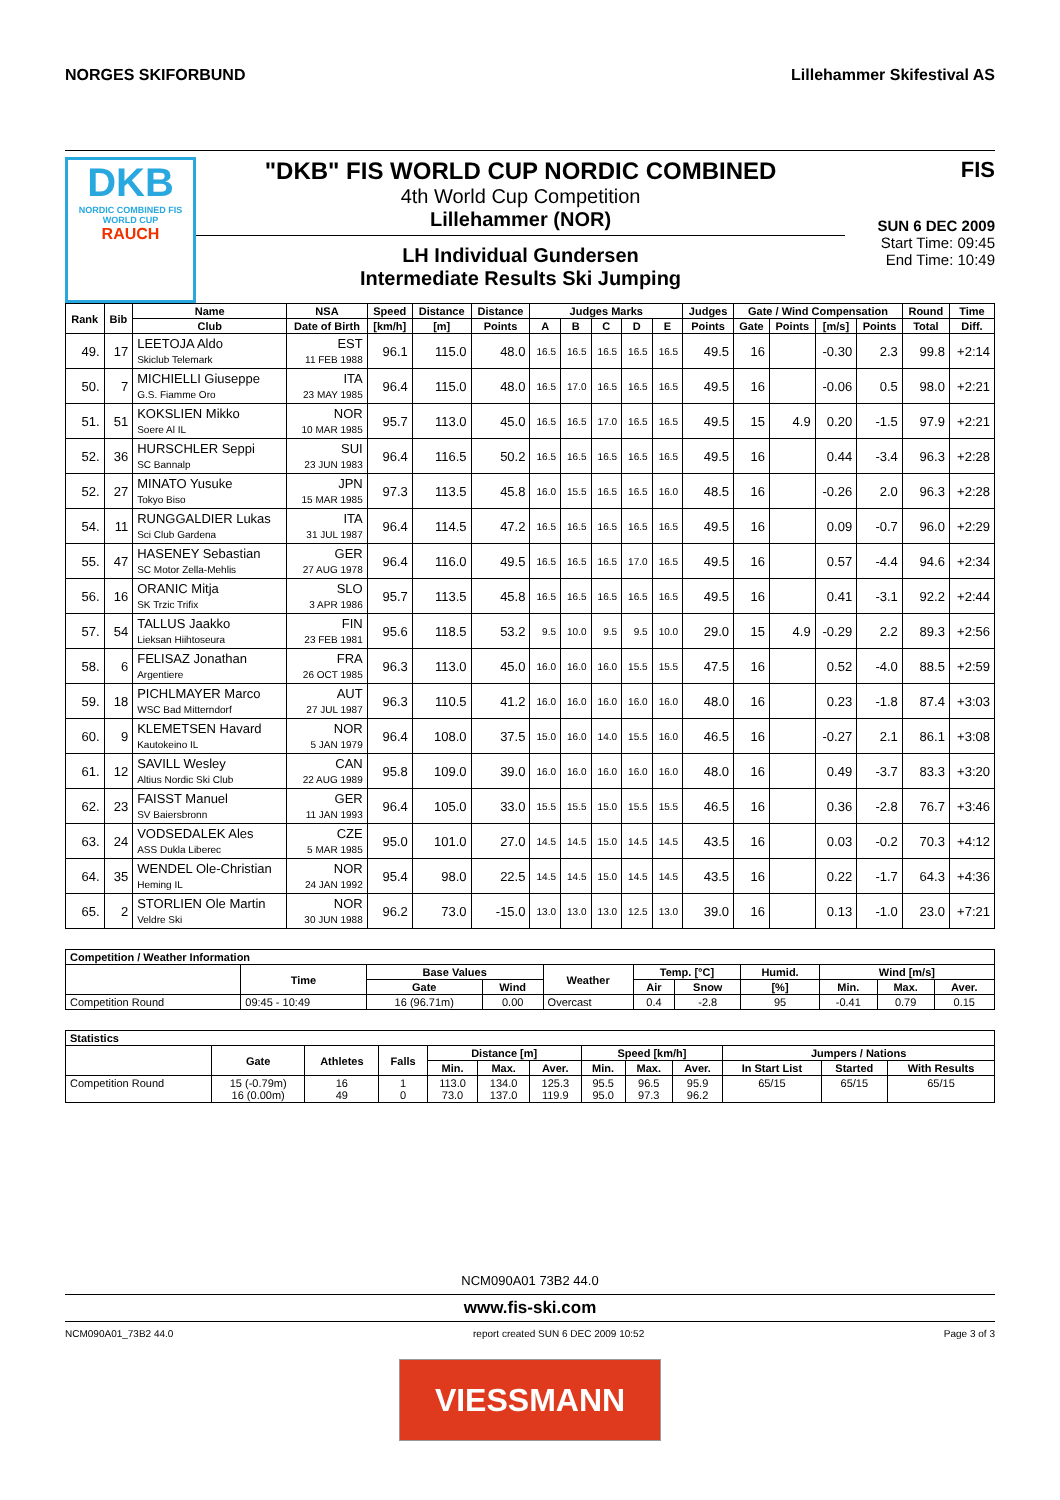NORGES SKIFORBUND Lillehammer Skifestival AS
DKB
NORDIC COMBINED FIS WORLD CUP
RAUCH
"DKB" FIS WORLD CUP NORDIC COMBINED
4th World Cup Competition
Lillehammer (NOR)
LH Individual Gundersen
Intermediate Results Ski Jumping
FIS
SUN 6 DEC 2009
Start Time: 09:45
End Time: 10:49
| Rank | Bib | Name | NSA | Speed | Distance | Distance | Judges Marks | | | | | Judges | Gate / Wind Compensation | | | | Round | Time |
| --- | --- | --- | --- | --- | --- | --- | --- | --- | --- | --- | --- | --- | --- | --- | --- | --- | --- | --- |
| | | Club | Date of Birth | [km/h] | [m] | Points | A | B | C | D | E | Points | Gate | Points | [m/s] | Points | Total | Diff. |
| 49. | 17 | LEETOJA Aldo Skiclub Telemark | EST 11 FEB 1988 | 96.1 | 115.0 | 48.0 | 16.5 | 16.5 | 16.5 | 16.5 | 16.5 | 49.5 | 16 | | -0.30 | 2.3 | 99.8 | +2:14 |
| 50. | 7 | MICHIELLI Giuseppe G.S. Fiamme Oro | ITA 23 MAY 1985 | 96.4 | 115.0 | 48.0 | 16.5 | 17.0 | 16.5 | 16.5 | 16.5 | 49.5 | 16 | | -0.06 | 0.5 | 98.0 | +2:21 |
| 51. | 51 | KOKSLIEN Mikko Soere Al IL | NOR 10 MAR 1985 | 95.7 | 113.0 | 45.0 | 16.5 | 16.5 | 17.0 | 16.5 | 16.5 | 49.5 | 15 | 4.9 | 0.20 | -1.5 | 97.9 | +2:21 |
| 52. | 36 | HURSCHLER Seppi SC Bannalp | SUI 23 JUN 1983 | 96.4 | 116.5 | 50.2 | 16.5 | 16.5 | 16.5 | 16.5 | 16.5 | 49.5 | 16 | | 0.44 | -3.4 | 96.3 | +2:28 |
| 52. | 27 | MINATO Yusuke Tokyo Biso | JPN 15 MAR 1985 | 97.3 | 113.5 | 45.8 | 16.0 | 15.5 | 16.5 | 16.5 | 16.0 | 48.5 | 16 | | -0.26 | 2.0 | 96.3 | +2:28 |
| 54. | 11 | RUNGGALDIER Lukas Sci Club Gardena | ITA 31 JUL 1987 | 96.4 | 114.5 | 47.2 | 16.5 | 16.5 | 16.5 | 16.5 | 16.5 | 49.5 | 16 | | 0.09 | -0.7 | 96.0 | +2:29 |
| 55. | 47 | HASENEY Sebastian SC Motor Zella-Mehlis | GER 27 AUG 1978 | 96.4 | 116.0 | 49.5 | 16.5 | 16.5 | 16.5 | 17.0 | 16.5 | 49.5 | 16 | | 0.57 | -4.4 | 94.6 | +2:34 |
| 56. | 16 | ORANIC Mitja SK Trzic Trifix | SLO 3 APR 1986 | 95.7 | 113.5 | 45.8 | 16.5 | 16.5 | 16.5 | 16.5 | 16.5 | 49.5 | 16 | | 0.41 | -3.1 | 92.2 | +2:44 |
| 57. | 54 | TALLUS Jaakko Lieksan Hiihtoseura | FIN 23 FEB 1981 | 95.6 | 118.5 | 53.2 | 9.5 | 10.0 | 9.5 | 9.5 | 10.0 | 29.0 | 15 | 4.9 | -0.29 | 2.2 | 89.3 | +2:56 |
| 58. | 6 | FELISAZ Jonathan Argentiere | FRA 26 OCT 1985 | 96.3 | 113.0 | 45.0 | 16.0 | 16.0 | 16.0 | 15.5 | 15.5 | 47.5 | 16 | | 0.52 | -4.0 | 88.5 | +2:59 |
| 59. | 18 | PICHLMAYER Marco WSC Bad Mitterndorf | AUT 27 JUL 1987 | 96.3 | 110.5 | 41.2 | 16.0 | 16.0 | 16.0 | 16.0 | 16.0 | 48.0 | 16 | | 0.23 | -1.8 | 87.4 | +3:03 |
| 60. | 9 | KLEMETSEN Havard Kautokeino IL | NOR 5 JAN 1979 | 96.4 | 108.0 | 37.5 | 15.0 | 16.0 | 14.0 | 15.5 | 16.0 | 46.5 | 16 | | -0.27 | 2.1 | 86.1 | +3:08 |
| 61. | 12 | SAVILL Wesley Altius Nordic Ski Club | CAN 22 AUG 1989 | 95.8 | 109.0 | 39.0 | 16.0 | 16.0 | 16.0 | 16.0 | 16.0 | 48.0 | 16 | | 0.49 | -3.7 | 83.3 | +3:20 |
| 62. | 23 | FAISST Manuel SV Baiersbronn | GER 11 JAN 1993 | 96.4 | 105.0 | 33.0 | 15.5 | 15.5 | 15.0 | 15.5 | 15.5 | 46.5 | 16 | | 0.36 | -2.8 | 76.7 | +3:46 |
| 63. | 24 | VODSEDALEK Ales ASS Dukla Liberec | CZE 5 MAR 1985 | 95.0 | 101.0 | 27.0 | 14.5 | 14.5 | 15.0 | 14.5 | 14.5 | 43.5 | 16 | | 0.03 | -0.2 | 70.3 | +4:12 |
| 64. | 35 | WENDEL Ole-Christian Heming IL | NOR 24 JAN 1992 | 95.4 | 98.0 | 22.5 | 14.5 | 14.5 | 15.0 | 14.5 | 14.5 | 43.5 | 16 | | 0.22 | -1.7 | 64.3 | +4:36 |
| 65. | 2 | STORLIEN Ole Martin Veldre Ski | NOR 30 JUN 1988 | 96.2 | 73.0 | -15.0 | 13.0 | 13.0 | 13.0 | 12.5 | 13.0 | 39.0 | 16 | | 0.13 | -1.0 | 23.0 | +7:21 |
| Competition / Weather Information | | | | | | | | | | |
| --- | --- | --- | --- | --- | --- | --- | --- | --- | --- | --- |
| | Time | Base Values | | Weather | Temp. [°C] | | Humid. | Wind [m/s] | | |
| | | Gate | Wind | | Air | Snow | [%] | Min. | Max. | Aver. |
| Competition Round | 09:45 - 10:49 | 16 (96.71m) | 0.00 | Overcast | 0.4 | -2.8 | 95 | -0.41 | 0.79 | 0.15 |
| Statistics | | | | | | | | | | | | |
| --- | --- | --- | --- | --- | --- | --- | --- | --- | --- | --- | --- | --- |
| | Gate | Athletes | Falls | Distance [m] | | | Speed [km/h] | | | Jumpers / Nations | | |
| | | | | Min. | Max. | Aver. | Min. | Max. | Aver. | In Start List | Started | With Results |
| Competition Round | 15 (-0.79m) 16 (0.00m) | 16 49 | 1 0 | 113.0 73.0 | 134.0 137.0 | 125.3 119.9 | 95.5 95.0 | 96.5 97.3 | 95.9 96.2 | 65/15 | 65/15 | 65/15 |
NCM090A01 73B2 44.0
www.fis-ski.com
NCM090A01_73B2 44.0 report created SUN 6 DEC 2009 10:52 Page 3 of 3
VIESSMANN